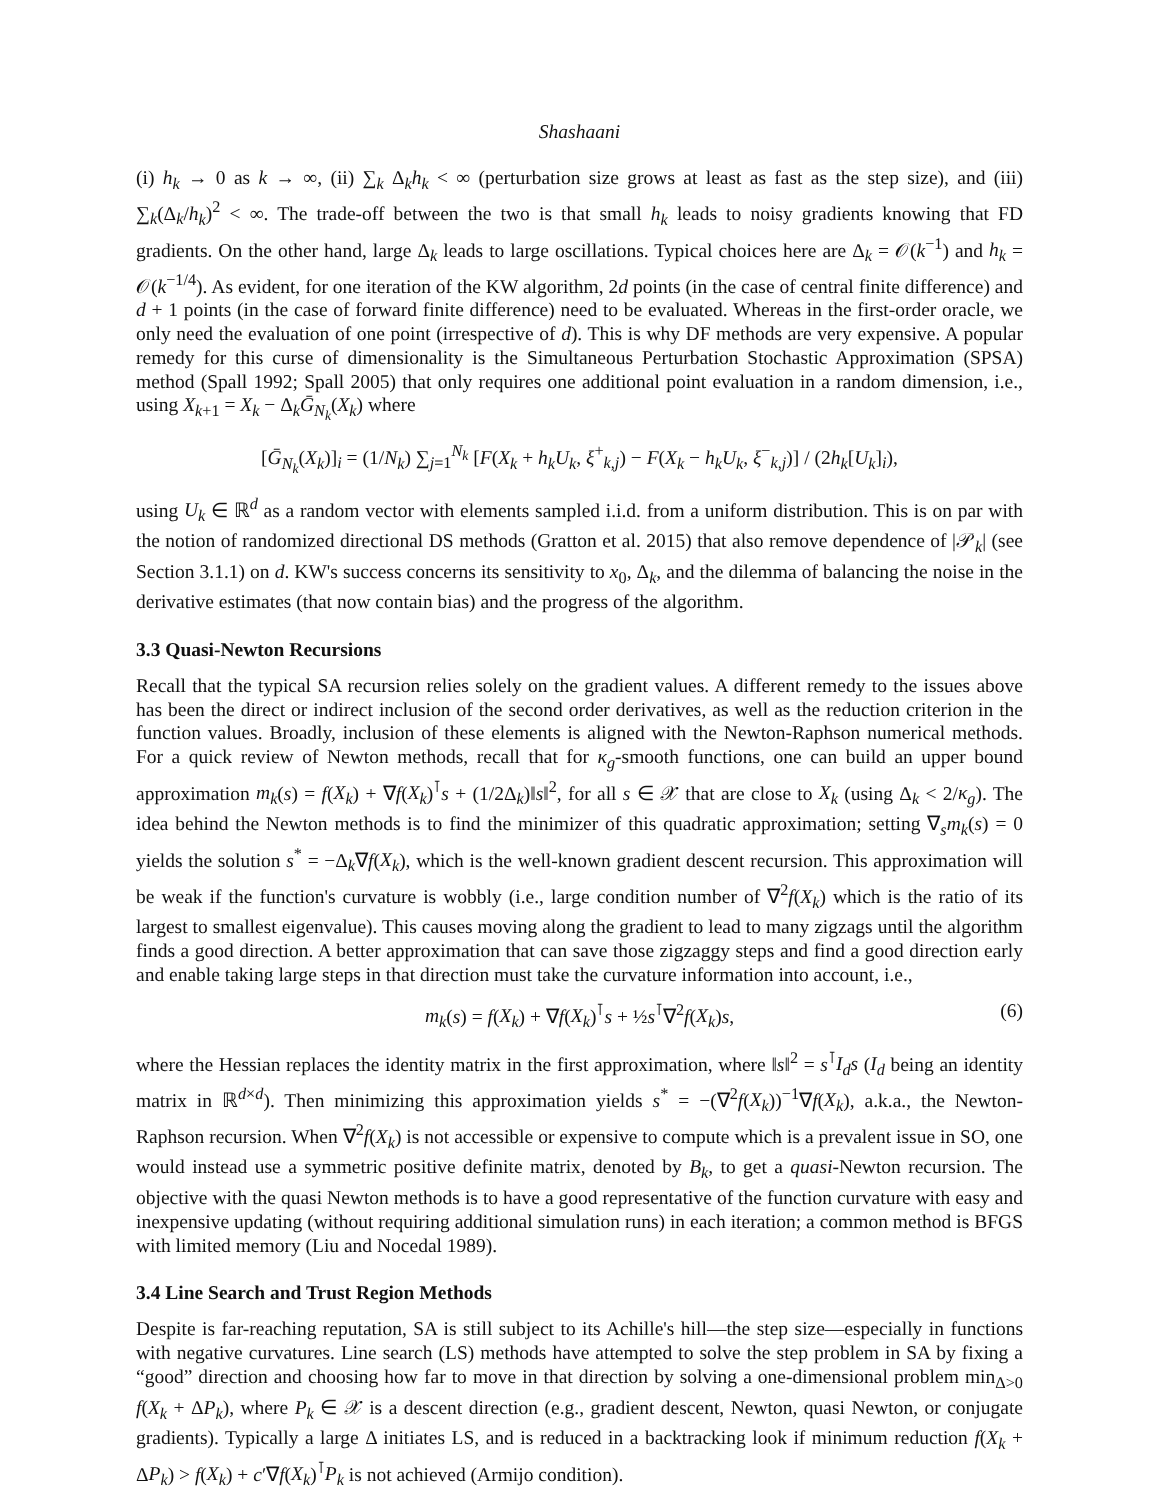Shashaani
(i) h<sub>k</sub> → 0 as k → ∞, (ii) ∑<sub>k</sub> Δ<sub>k</sub>h<sub>k</sub> < ∞ (perturbation size grows at least as fast as the step size), and (iii) ∑<sub>k</sub>(Δ<sub>k</sub>/h<sub>k</sub>)<sup>2</sup> < ∞. The trade-off between the two is that small h<sub>k</sub> leads to noisy gradients knowing that FD gradients. On the other hand, large Δ<sub>k</sub> leads to large oscillations. Typical choices here are Δ<sub>k</sub> = 𝒪(k<sup>−1</sup>) and h<sub>k</sub> = 𝒪(k<sup>−1/4</sup>). As evident, for one iteration of the KW algorithm, 2d points (in the case of central finite difference) and d + 1 points (in the case of forward finite difference) need to be evaluated. Whereas in the first-order oracle, we only need the evaluation of one point (irrespective of d). This is why DF methods are very expensive. A popular remedy for this curse of dimensionality is the Simultaneous Perturbation Stochastic Approximation (SPSA) method (Spall 1992; Spall 2005) that only requires one additional point evaluation in a random dimension, i.e., using X<sub>k+1</sub> = X<sub>k</sub> − Δ<sub>k</sub>Ḡ<sub>N<sub>k</sub></sub>(X<sub>k</sub>) where
[Ḡ<sub>N<sub>k</sub></sub>(X<sub>k</sub>)]<sub>i</sub> = (1/N<sub>k</sub>) ∑<sub>j=1</sub><sup>N<sub>k</sub></sup> [F(X<sub>k</sub> + h<sub>k</sub>U<sub>k</sub>, ξ<sup>+</sup><sub>k,j</sub>) − F(X<sub>k</sub> − h<sub>k</sub>U<sub>k</sub>, ξ<sup>−</sup><sub>k,j</sub>)] / (2h<sub>k</sub>[U<sub>k</sub>]<sub>i</sub>),
using U<sub>k</sub> ∈ ℝ<sup>d</sup> as a random vector with elements sampled i.i.d. from a uniform distribution. This is on par with the notion of randomized directional DS methods (Gratton et al. 2015) that also remove dependence of |𝒫<sub>k</sub>| (see Section 3.1.1) on d. KW's success concerns its sensitivity to x<sub>0</sub>, Δ<sub>k</sub>, and the dilemma of balancing the noise in the derivative estimates (that now contain bias) and the progress of the algorithm.
3.3 Quasi-Newton Recursions
Recall that the typical SA recursion relies solely on the gradient values. A different remedy to the issues above has been the direct or indirect inclusion of the second order derivatives, as well as the reduction criterion in the function values. Broadly, inclusion of these elements is aligned with the Newton-Raphson numerical methods. For a quick review of Newton methods, recall that for κ<sub>g</sub>-smooth functions, one can build an upper bound approximation m<sub>k</sub>(s) = f(X<sub>k</sub>) + ∇f(X<sub>k</sub>)<sup>⊺</sup>s + (1/2Δ<sub>k</sub>)‖s‖<sup>2</sup>, for all s ∈ 𝒳 that are close to X<sub>k</sub> (using Δ<sub>k</sub> < 2/κ<sub>g</sub>). The idea behind the Newton methods is to find the minimizer of this quadratic approximation; setting ∇<sub>s</sub>m<sub>k</sub>(s) = 0 yields the solution s<sup>*</sup> = −Δ<sub>k</sub>∇f(X<sub>k</sub>), which is the well-known gradient descent recursion. This approximation will be weak if the function's curvature is wobbly (i.e., large condition number of ∇<sup>2</sup>f(X<sub>k</sub>) which is the ratio of its largest to smallest eigenvalue). This causes moving along the gradient to lead to many zigzags until the algorithm finds a good direction. A better approximation that can save those zigzaggy steps and find a good direction early and enable taking large steps in that direction must take the curvature information into account, i.e.,
m<sub>k</sub>(s) = f(X<sub>k</sub>) + ∇f(X<sub>k</sub>)<sup>⊺</sup>s + ½s<sup>⊺</sup>∇<sup>2</sup>f(X<sub>k</sub>)s, (6)
where the Hessian replaces the identity matrix in the first approximation, where ‖s‖<sup>2</sup> = s<sup>⊺</sup>I<sub>d</sub>s (I<sub>d</sub> being an identity matrix in ℝ<sup>d×d</sup>). Then minimizing this approximation yields s<sup>*</sup> = −(∇<sup>2</sup>f(X<sub>k</sub>))<sup>−1</sup>∇f(X<sub>k</sub>), a.k.a., the Newton-Raphson recursion. When ∇<sup>2</sup>f(X<sub>k</sub>) is not accessible or expensive to compute which is a prevalent issue in SO, one would instead use a symmetric positive definite matrix, denoted by B<sub>k</sub>, to get a quasi-Newton recursion. The objective with the quasi Newton methods is to have a good representative of the function curvature with easy and inexpensive updating (without requiring additional simulation runs) in each iteration; a common method is BFGS with limited memory (Liu and Nocedal 1989).
3.4 Line Search and Trust Region Methods
Despite is far-reaching reputation, SA is still subject to its Achille's hill—the step size—especially in functions with negative curvatures. Line search (LS) methods have attempted to solve the step problem in SA by fixing a “good” direction and choosing how far to move in that direction by solving a one-dimensional problem min<sub>Δ>0</sub> f(X<sub>k</sub> + ΔP<sub>k</sub>), where P<sub>k</sub> ∈ 𝒳 is a descent direction (e.g., gradient descent, Newton, quasi Newton, or conjugate gradients). Typically a large Δ initiates LS, and is reduced in a backtracking look if minimum reduction f(X<sub>k</sub> + ΔP<sub>k</sub>) > f(X<sub>k</sub>) + c′∇f(X<sub>k</sub>)<sup>⊺</sup>P<sub>k</sub> is not achieved (Armijo condition).